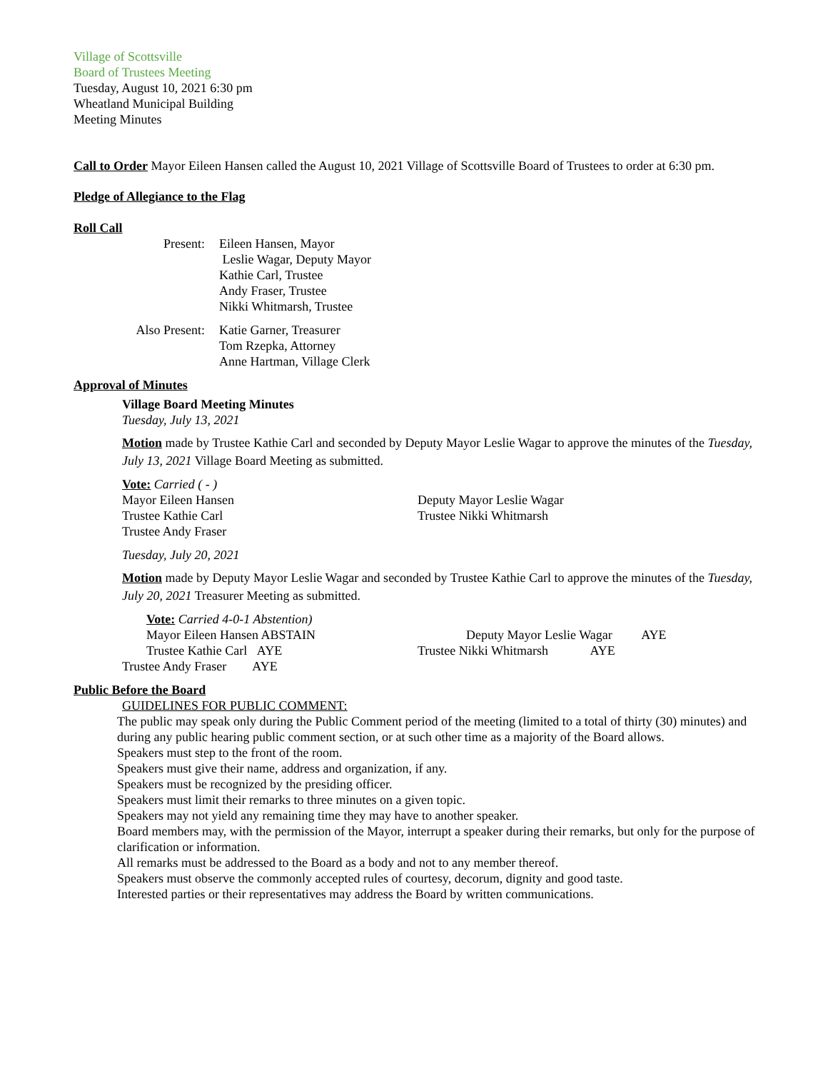Village of Scottsville
Board of Trustees Meeting
Tuesday, August 10, 2021 6:30 pm
Wheatland Municipal Building
Meeting Minutes
Call to Order Mayor Eileen Hansen called the August 10, 2021 Village of Scottsville Board of Trustees to order at 6:30 pm.
Pledge of Allegiance to the Flag
Roll Call
| Present: | Eileen Hansen, Mayor Leslie Wagar, Deputy Mayor Kathie Carl, Trustee Andy Fraser, Trustee Nikki Whitmarsh, Trustee |
| Also Present: | Katie Garner, Treasurer Tom Rzepka, Attorney Anne Hartman, Village Clerk |
Approval of Minutes
Village Board Meeting Minutes
Tuesday, July 13, 2021
Motion made by Trustee Kathie Carl and seconded by Deputy Mayor Leslie Wagar to approve the minutes of the Tuesday, July 13, 2021 Village Board Meeting as submitted.
Vote: Carried ( - )
Mayor Eileen Hansen
Trustee Kathie Carl
Trustee Andy Fraser
Deputy Mayor Leslie Wagar
Trustee Nikki Whitmarsh
Tuesday, July 20, 2021
Motion made by Deputy Mayor Leslie Wagar and seconded by Trustee Kathie Carl to approve the minutes of the Tuesday, July 20, 2021 Treasurer Meeting as submitted.
Vote: Carried 4-0-1 Abstention)
Mayor Eileen Hansen ABSTAIN
Trustee Kathie Carl AYE
Trustee Andy Fraser AYE
Deputy Mayor Leslie Wagar AYE
Trustee Nikki Whitmarsh AYE
Public Before the Board
GUIDELINES FOR PUBLIC COMMENT:
The public may speak only during the Public Comment period of the meeting (limited to a total of thirty (30) minutes) and during any public hearing public comment section, or at such other time as a majority of the Board allows.
Speakers must step to the front of the room.
Speakers must give their name, address and organization, if any.
Speakers must be recognized by the presiding officer.
Speakers must limit their remarks to three minutes on a given topic.
Speakers may not yield any remaining time they may have to another speaker.
Board members may, with the permission of the Mayor, interrupt a speaker during their remarks, but only for the purpose of clarification or information.
All remarks must be addressed to the Board as a body and not to any member thereof.
Speakers must observe the commonly accepted rules of courtesy, decorum, dignity and good taste.
Interested parties or their representatives may address the Board by written communications.